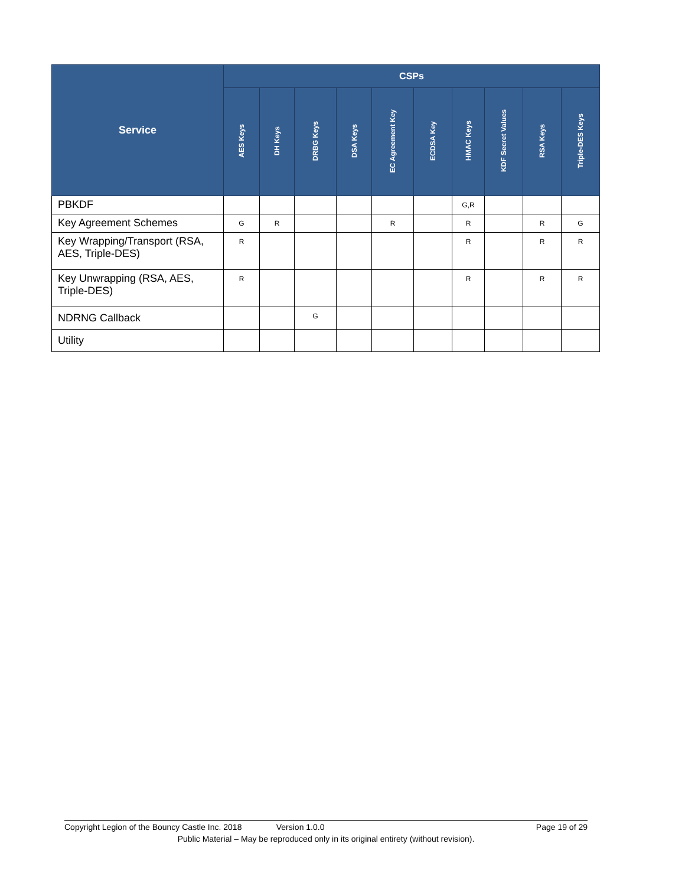| Service | CSPs | | | | | | | | | |
| --- | --- | --- | --- | --- | --- | --- | --- | --- | --- | --- |
| | AES Keys | DH Keys | DRBG Keys | DSA Keys | EC Agreement Key | ECDSA Key | HMAC Keys | KDF Secret Values | RSA Keys | Triple-DES Keys |
| PBKDF | | | | | | | G,R | | | |
| Key Agreement Schemes | G | R | | | R | | R | | R | G |
| Key Wrapping/Transport (RSA, AES, Triple-DES) | R | | | | | | R | | R | R |
| Key Unwrapping (RSA, AES, Triple-DES) | R | | | | | | R | | R | R |
| NDRNG Callback | | | G | | | | | | | |
| Utility | | | | | | | | | | |
Copyright Legion of the Bouncy Castle Inc. 2018 Version 1.0.0 Page 19 of 29
Public Material – May be reproduced only in its original entirety (without revision).